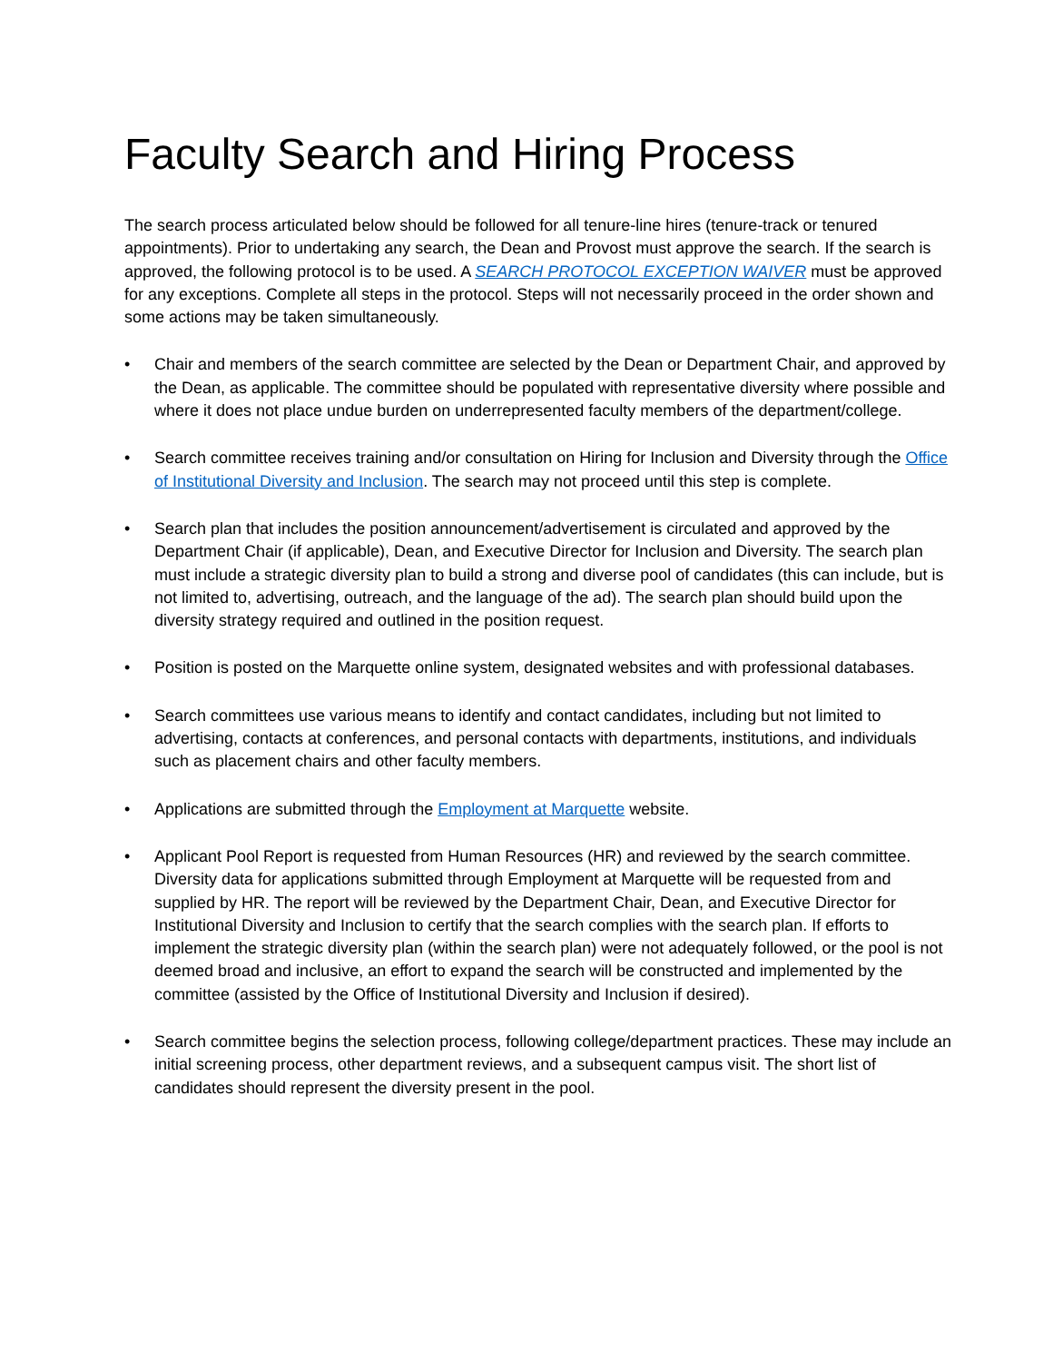Faculty Search and Hiring Process
The search process articulated below should be followed for all tenure-line hires (tenure-track or tenured appointments). Prior to undertaking any search, the Dean and Provost must approve the search. If the search is approved, the following protocol is to be used. A SEARCH PROTOCOL EXCEPTION WAIVER must be approved for any exceptions. Complete all steps in the protocol. Steps will not necessarily proceed in the order shown and some actions may be taken simultaneously.
• Chair and members of the search committee are selected by the Dean or Department Chair, and approved by the Dean, as applicable. The committee should be populated with representative diversity where possible and where it does not place undue burden on underrepresented faculty members of the department/college.
• Search committee receives training and/or consultation on Hiring for Inclusion and Diversity through the Office of Institutional Diversity and Inclusion. The search may not proceed until this step is complete.
• Search plan that includes the position announcement/advertisement is circulated and approved by the Department Chair (if applicable), Dean, and Executive Director for Inclusion and Diversity. The search plan must include a strategic diversity plan to build a strong and diverse pool of candidates (this can include, but is not limited to, advertising, outreach, and the language of the ad). The search plan should build upon the diversity strategy required and outlined in the position request.
• Position is posted on the Marquette online system, designated websites and with professional databases.
• Search committees use various means to identify and contact candidates, including but not limited to advertising, contacts at conferences, and personal contacts with departments, institutions, and individuals such as placement chairs and other faculty members.
• Applications are submitted through the Employment at Marquette website.
• Applicant Pool Report is requested from Human Resources (HR) and reviewed by the search committee. Diversity data for applications submitted through Employment at Marquette will be requested from and supplied by HR. The report will be reviewed by the Department Chair, Dean, and Executive Director for Institutional Diversity and Inclusion to certify that the search complies with the search plan. If efforts to implement the strategic diversity plan (within the search plan) were not adequately followed, or the pool is not deemed broad and inclusive, an effort to expand the search will be constructed and implemented by the committee (assisted by the Office of Institutional Diversity and Inclusion if desired).
• Search committee begins the selection process, following college/department practices. These may include an initial screening process, other department reviews, and a subsequent campus visit. The short list of candidates should represent the diversity present in the pool.